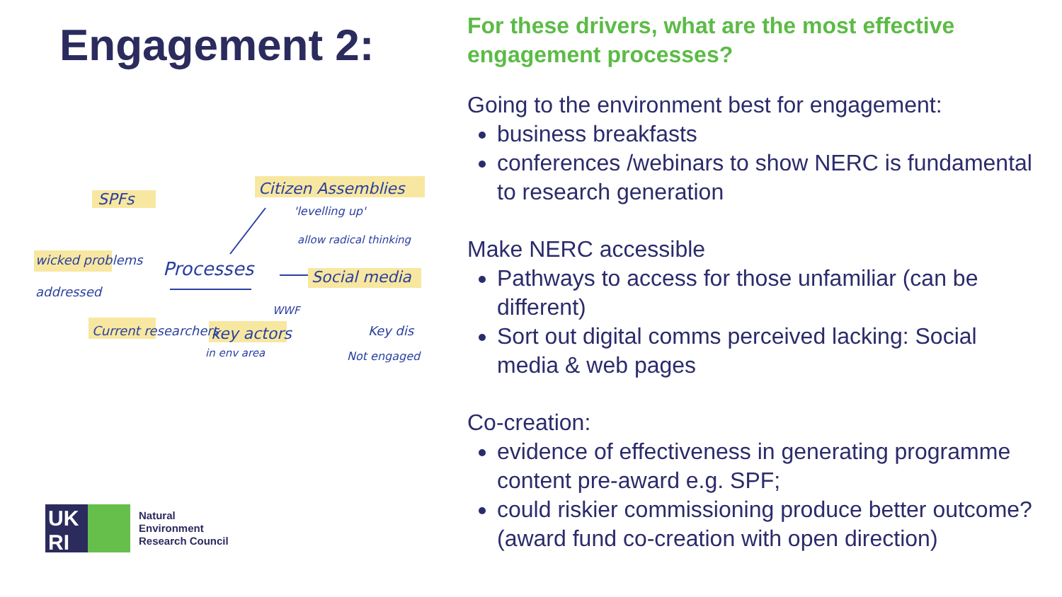Engagement 2:
SPFs
Citizen Assemblies
'levelling up'
allow radical thinking
wicked problems
addressed
Processes
Social media
Current researchers
key actors
in env area
WWF
Key dis
Not engaged
UK
RI
Natural
Environment
Research Council
For these drivers, what are the most effective engagement processes?
Going to the environment best for engagement:
business breakfasts
conferences /webinars to show NERC is fundamental to research generation
Make NERC accessible
Pathways to access for those unfamiliar (can be different)
Sort out digital comms perceived lacking: Social media & web pages
Co-creation:
evidence of effectiveness in generating programme content pre-award e.g. SPF;
could riskier commissioning produce better outcome? (award fund co-creation with open direction)